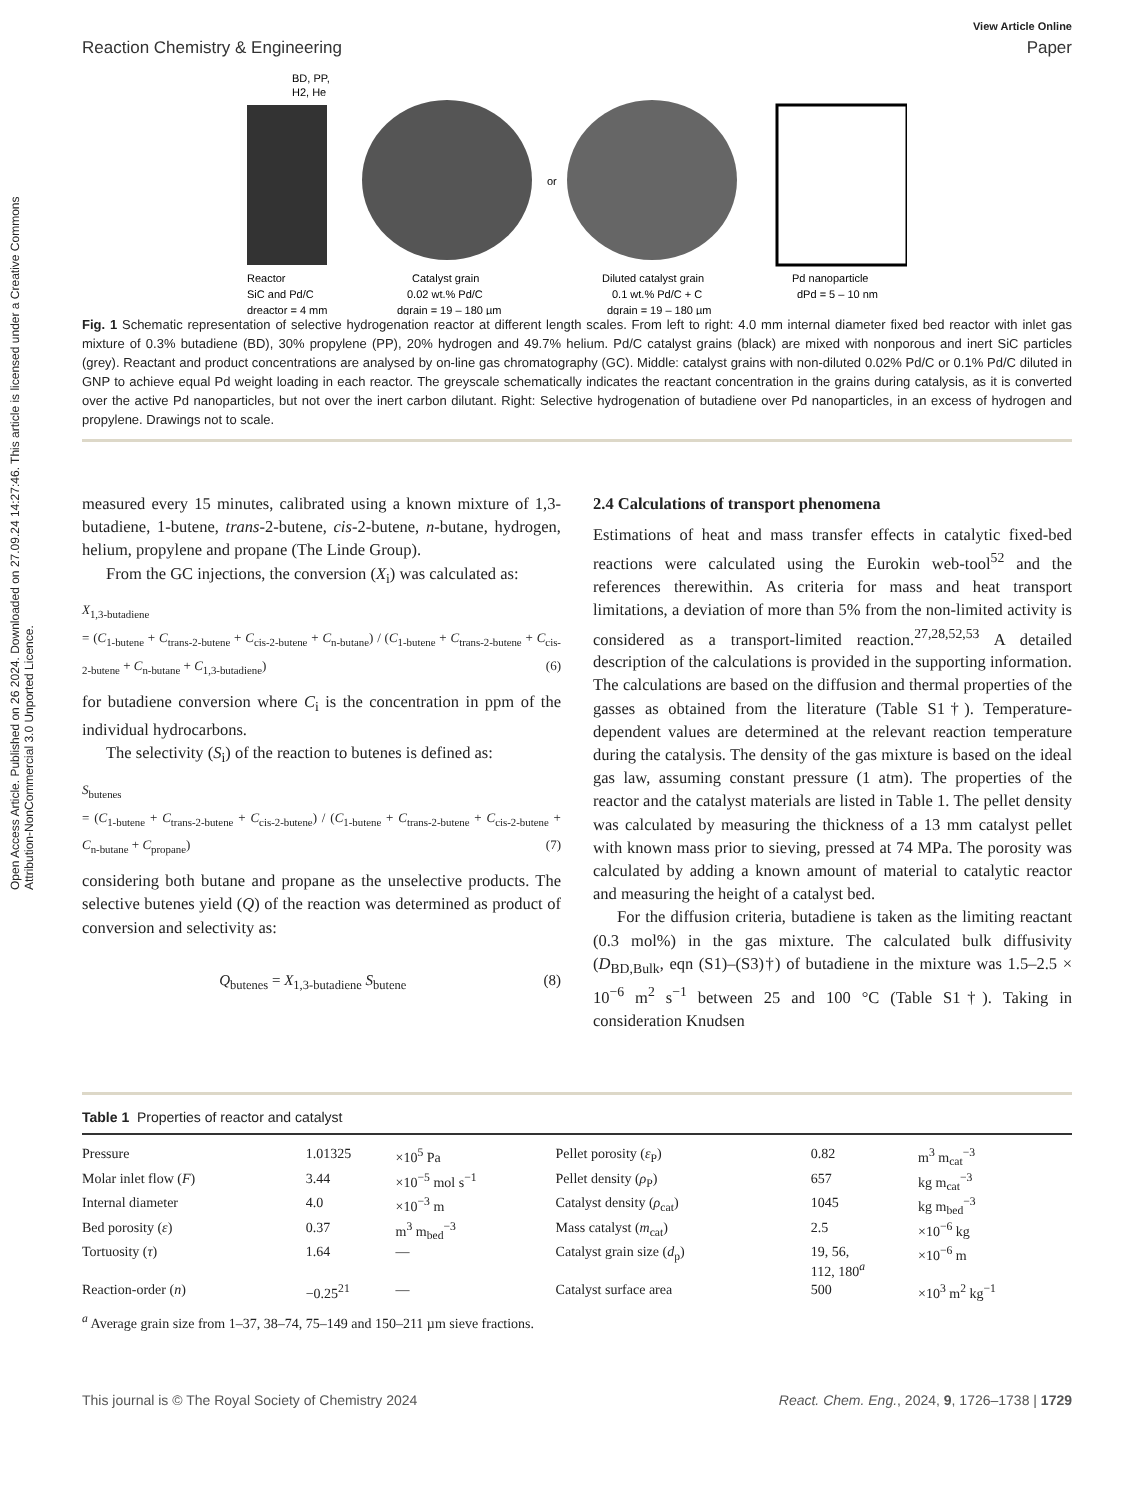Open Access Article. Published on 26 2024. Downloaded on 27.09.24 14:27:46. This article is licensed under a Creative Commons Attribution-NonCommercial 3.0 Unported Licence.
View Article Online
Reaction Chemistry & Engineering Paper
BD, PP,
H2, He
or
Reactor
SiC and Pd/C
dreactor = 4 mm
Catalyst grain
0.02 wt.% Pd/C
dgrain = 19 – 180 µm
Diluted catalyst grain
0.1 wt.% Pd/C + C
dgrain = 19 – 180 µm
Pd nanoparticle
dPd = 5 – 10 nm
Fig. 1 Schematic representation of selective hydrogenation reactor at different length scales. From left to right: 4.0 mm internal diameter fixed bed reactor with inlet gas mixture of 0.3% butadiene (BD), 30% propylene (PP), 20% hydrogen and 49.7% helium. Pd/C catalyst grains (black) are mixed with nonporous and inert SiC particles (grey). Reactant and product concentrations are analysed by on-line gas chromatography (GC). Middle: catalyst grains with non-diluted 0.02% Pd/C or 0.1% Pd/C diluted in GNP to achieve equal Pd weight loading in each reactor. The greyscale schematically indicates the reactant concentration in the grains during catalysis, as it is converted over the active Pd nanoparticles, but not over the inert carbon dilutant. Right: Selective hydrogenation of butadiene over Pd nanoparticles, in an excess of hydrogen and propylene. Drawings not to scale.
measured every 15 minutes, calibrated using a known mixture of 1,3-butadiene, 1-butene, trans-2-butene, cis-2-butene, n-butane, hydrogen, helium, propylene and propane (The Linde Group).
From the GC injections, the conversion (X<sub>i</sub>) was calculated as:
X<sub>1,3-butadiene</sub>
= (C<sub>1-butene</sub> + C<sub>trans-2-butene</sub> + C<sub>cis-2-butene</sub> + C<sub>n-butane</sub>) / (C<sub>1-butene</sub> + C<sub>trans-2-butene</sub> + C<sub>cis-2-butene</sub> + C<sub>n-butane</sub> + C<sub>1,3-butadiene</sub>) (6)
for butadiene conversion where C<sub>i</sub> is the concentration in ppm of the individual hydrocarbons.
The selectivity (S<sub>i</sub>) of the reaction to butenes is defined as:
S<sub>butenes</sub>
= (C<sub>1-butene</sub> + C<sub>trans-2-butene</sub> + C<sub>cis-2-butene</sub>) / (C<sub>1-butene</sub> + C<sub>trans-2-butene</sub> + C<sub>cis-2-butene</sub> + C<sub>n-butane</sub> + C<sub>propane</sub>) (7)
considering both butane and propane as the unselective products. The selective butenes yield (Q) of the reaction was determined as product of conversion and selectivity as:
Q<sub>butenes</sub> = X<sub>1,3-butadiene</sub> S<sub>butene</sub> (8)
2.4 Calculations of transport phenomena
Estimations of heat and mass transfer effects in catalytic fixed-bed reactions were calculated using the Eurokin web-tool<sup>52</sup> and the references therewithin. As criteria for mass and heat transport limitations, a deviation of more than 5% from the non-limited activity is considered as a transport-limited reaction.<sup>27,28,52,53</sup> A detailed description of the calculations is provided in the supporting information. The calculations are based on the diffusion and thermal properties of the gasses as obtained from the literature (Table S1†). Temperature-dependent values are determined at the relevant reaction temperature during the catalysis. The density of the gas mixture is based on the ideal gas law, assuming constant pressure (1 atm). The properties of the reactor and the catalyst materials are listed in Table 1. The pellet density was calculated by measuring the thickness of a 13 mm catalyst pellet with known mass prior to sieving, pressed at 74 MPa. The porosity was calculated by adding a known amount of material to catalytic reactor and measuring the height of a catalyst bed.
For the diffusion criteria, butadiene is taken as the limiting reactant (0.3 mol%) in the gas mixture. The calculated bulk diffusivity (D<sub>BD,Bulk</sub>, eqn (S1)–(S3)†) of butadiene in the mixture was 1.5–2.5 × 10<sup>−6</sup> m<sup>2</sup> s<sup>−1</sup> between 25 and 100 °C (Table S1†). Taking in consideration Knudsen
Table 1 Properties of reactor and catalyst
| Pressure | 1.01325 | ×10<sup>5</sup> Pa | Pellet porosity ( ε<sub>P</sub>) | 0.82 | m<sup>3</sup> m<sub>cat</sub><sup>−3</sup> |
| Molar inlet flow ( F ) | 3.44 | ×10<sup>−5</sup> mol s<sup>−1</sup> | Pellet density ( ρ<sub>P</sub>) | 657 | kg m<sub>cat</sub><sup>−3</sup> |
| Internal diameter | 4.0 | ×10<sup>−3</sup> m | Catalyst density ( ρ<sub>cat</sub>) | 1045 | kg m<sub>bed</sub><sup>−3</sup> |
| Bed porosity ( ε ) | 0.37 | m<sup>3</sup> m<sub>bed</sub><sup>−3</sup> | Mass catalyst ( m<sub>cat</sub>) | 2.5 | ×10<sup>−6</sup> kg |
| Tortuosity ( τ ) | 1.64 | — | Catalyst grain size ( d<sub>p</sub>) | 19, 56, 112, 180<sup>a</sup> | ×10<sup>−6</sup> m |
| Reaction-order ( n ) | −0.25<sup>21</sup> | — | Catalyst surface area | 500 | ×10<sup>3</sup> m<sup>2</sup> kg<sup>−1</sup> |
<sup>a</sup> Average grain size from 1–37, 38–74, 75–149 and 150–211 µm sieve fractions.
This journal is © The Royal Society of Chemistry 2024 React. Chem. Eng., 2024, 9, 1726–1738 | 1729